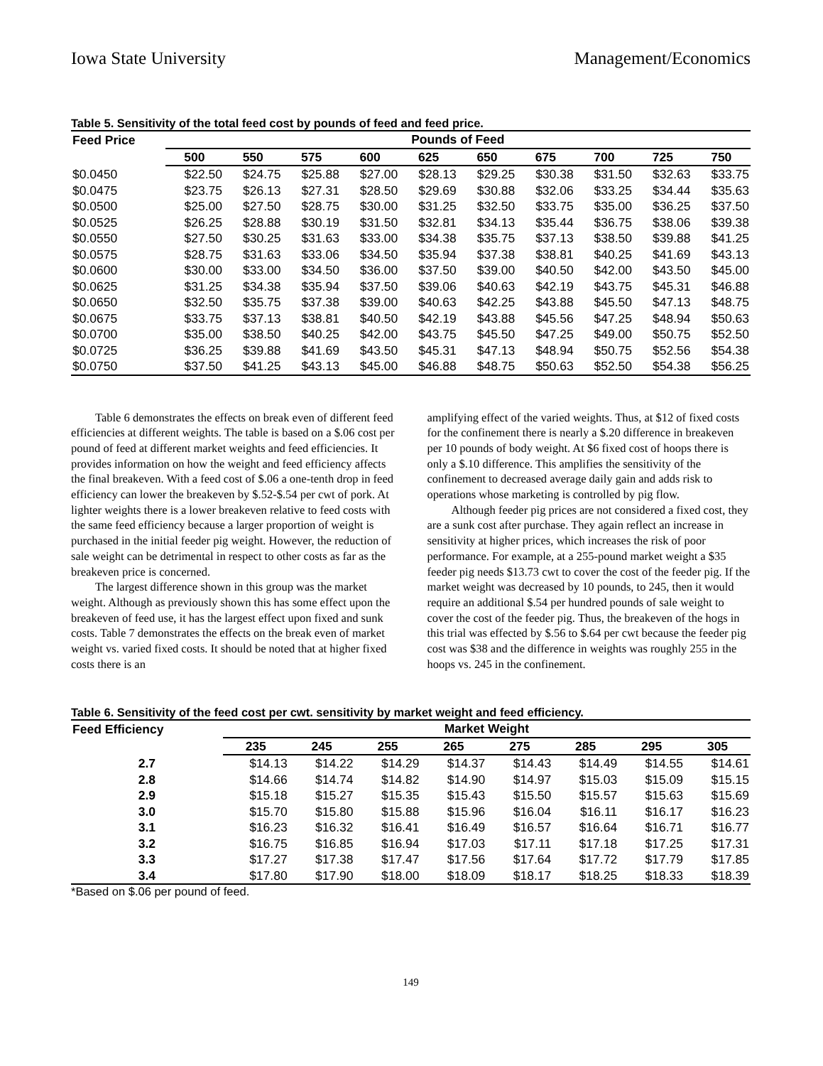Iowa State University Management/Economics
Table 5. Sensitivity of the total feed cost by pounds of feed and feed price.
| Feed Price | Pounds of Feed | | | | | | | | | |
| --- | --- | --- | --- | --- | --- | --- | --- | --- | --- | --- |
| | 500 | 550 | 575 | 600 | 625 | 650 | 675 | 700 | 725 | 750 |
| $0.0450 | $22.50 | $24.75 | $25.88 | $27.00 | $28.13 | $29.25 | $30.38 | $31.50 | $32.63 | $33.75 |
| $0.0475 | $23.75 | $26.13 | $27.31 | $28.50 | $29.69 | $30.88 | $32.06 | $33.25 | $34.44 | $35.63 |
| $0.0500 | $25.00 | $27.50 | $28.75 | $30.00 | $31.25 | $32.50 | $33.75 | $35.00 | $36.25 | $37.50 |
| $0.0525 | $26.25 | $28.88 | $30.19 | $31.50 | $32.81 | $34.13 | $35.44 | $36.75 | $38.06 | $39.38 |
| $0.0550 | $27.50 | $30.25 | $31.63 | $33.00 | $34.38 | $35.75 | $37.13 | $38.50 | $39.88 | $41.25 |
| $0.0575 | $28.75 | $31.63 | $33.06 | $34.50 | $35.94 | $37.38 | $38.81 | $40.25 | $41.69 | $43.13 |
| $0.0600 | $30.00 | $33.00 | $34.50 | $36.00 | $37.50 | $39.00 | $40.50 | $42.00 | $43.50 | $45.00 |
| $0.0625 | $31.25 | $34.38 | $35.94 | $37.50 | $39.06 | $40.63 | $42.19 | $43.75 | $45.31 | $46.88 |
| $0.0650 | $32.50 | $35.75 | $37.38 | $39.00 | $40.63 | $42.25 | $43.88 | $45.50 | $47.13 | $48.75 |
| $0.0675 | $33.75 | $37.13 | $38.81 | $40.50 | $42.19 | $43.88 | $45.56 | $47.25 | $48.94 | $50.63 |
| $0.0700 | $35.00 | $38.50 | $40.25 | $42.00 | $43.75 | $45.50 | $47.25 | $49.00 | $50.75 | $52.50 |
| $0.0725 | $36.25 | $39.88 | $41.69 | $43.50 | $45.31 | $47.13 | $48.94 | $50.75 | $52.56 | $54.38 |
| $0.0750 | $37.50 | $41.25 | $43.13 | $45.00 | $46.88 | $48.75 | $50.63 | $52.50 | $54.38 | $56.25 |
Table 6 demonstrates the effects on break even of different feed efficiencies at different weights. The table is based on a $.06 cost per pound of feed at different market weights and feed efficiencies. It provides information on how the weight and feed efficiency affects the final breakeven. With a feed cost of $.06 a one-tenth drop in feed efficiency can lower the breakeven by $.52-$.54 per cwt of pork. At lighter weights there is a lower breakeven relative to feed costs with the same feed efficiency because a larger proportion of weight is purchased in the initial feeder pig weight. However, the reduction of sale weight can be detrimental in respect to other costs as far as the breakeven price is concerned.
The largest difference shown in this group was the market weight. Although as previously shown this has some effect upon the breakeven of feed use, it has the largest effect upon fixed and sunk costs. Table 7 demonstrates the effects on the break even of market weight vs. varied fixed costs. It should be noted that at higher fixed costs there is an
amplifying effect of the varied weights. Thus, at $12 of fixed costs for the confinement there is nearly a $.20 difference in breakeven per 10 pounds of body weight. At $6 fixed cost of hoops there is only a $.10 difference. This amplifies the sensitivity of the confinement to decreased average daily gain and adds risk to operations whose marketing is controlled by pig flow.
Although feeder pig prices are not considered a fixed cost, they are a sunk cost after purchase. They again reflect an increase in sensitivity at higher prices, which increases the risk of poor performance. For example, at a 255-pound market weight a $35 feeder pig needs $13.73 cwt to cover the cost of the feeder pig. If the market weight was decreased by 10 pounds, to 245, then it would require an additional $.54 per hundred pounds of sale weight to cover the cost of the feeder pig. Thus, the breakeven of the hogs in this trial was effected by $.56 to $.64 per cwt because the feeder pig cost was $38 and the difference in weights was roughly 255 in the hoops vs. 245 in the confinement.
Table 6. Sensitivity of the feed cost per cwt. sensitivity by market weight and feed efficiency.
| Feed Efficiency | Market Weight | | | | | | | |
| --- | --- | --- | --- | --- | --- | --- | --- | --- |
| | 235 | 245 | 255 | 265 | 275 | 285 | 295 | 305 |
| 2.7 | $14.13 | $14.22 | $14.29 | $14.37 | $14.43 | $14.49 | $14.55 | $14.61 |
| 2.8 | $14.66 | $14.74 | $14.82 | $14.90 | $14.97 | $15.03 | $15.09 | $15.15 |
| 2.9 | $15.18 | $15.27 | $15.35 | $15.43 | $15.50 | $15.57 | $15.63 | $15.69 |
| 3.0 | $15.70 | $15.80 | $15.88 | $15.96 | $16.04 | $16.11 | $16.17 | $16.23 |
| 3.1 | $16.23 | $16.32 | $16.41 | $16.49 | $16.57 | $16.64 | $16.71 | $16.77 |
| 3.2 | $16.75 | $16.85 | $16.94 | $17.03 | $17.11 | $17.18 | $17.25 | $17.31 |
| 3.3 | $17.27 | $17.38 | $17.47 | $17.56 | $17.64 | $17.72 | $17.79 | $17.85 |
| 3.4 | $17.80 | $17.90 | $18.00 | $18.09 | $18.17 | $18.25 | $18.33 | $18.39 |
*Based on $.06 per pound of feed.
149